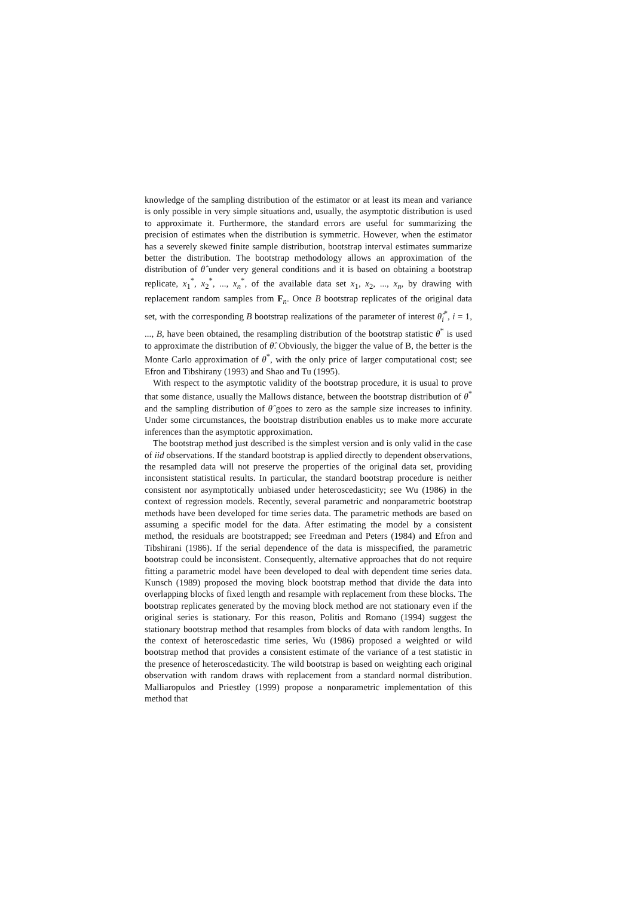knowledge of the sampling distribution of the estimator or at least its mean and variance is only possible in very simple situations and, usually, the asymptotic distribution is used to approximate it. Furthermore, the standard errors are useful for summarizing the precision of estimates when the distribution is symmetric. However, when the estimator has a severely skewed finite sample distribution, bootstrap interval estimates summarize better the distribution. The bootstrap methodology allows an approximation of the distribution of θ̂ under very general conditions and it is based on obtaining a bootstrap replicate, x<sub>1</sub><sup>*</sup>, x<sub>2</sub><sup>*</sup>, ..., x<sub>n</sub><sup>*</sup>, of the available data set x<sub>1</sub>, x<sub>2</sub>, ..., x<sub>n</sub>, by drawing with replacement random samples from F<sub>n</sub>. Once B bootstrap replicates of the original data set, with the corresponding B bootstrap realizations of the parameter of interest θ̂<sub>i</sub><sup>*</sup>, i = 1, ..., B, have been obtained, the resampling distribution of the bootstrap statistic θ<sup>*</sup> is used to approximate the distribution of θ̂. Obviously, the bigger the value of B, the better is the Monte Carlo approximation of θ<sup>*</sup>, with the only price of larger computational cost; see Efron and Tibshirany (1993) and Shao and Tu (1995).
With respect to the asymptotic validity of the bootstrap procedure, it is usual to prove that some distance, usually the Mallows distance, between the bootstrap distribution of θ<sup>*</sup> and the sampling distribution of θ̂ goes to zero as the sample size increases to infinity. Under some circumstances, the bootstrap distribution enables us to make more accurate inferences than the asymptotic approximation.
The bootstrap method just described is the simplest version and is only valid in the case of iid observations. If the standard bootstrap is applied directly to dependent observations, the resampled data will not preserve the properties of the original data set, providing inconsistent statistical results. In particular, the standard bootstrap procedure is neither consistent nor asymptotically unbiased under heteroscedasticity; see Wu (1986) in the context of regression models. Recently, several parametric and nonparametric bootstrap methods have been developed for time series data. The parametric methods are based on assuming a specific model for the data. After estimating the model by a consistent method, the residuals are bootstrapped; see Freedman and Peters (1984) and Efron and Tibshirani (1986). If the serial dependence of the data is misspecified, the parametric bootstrap could be inconsistent. Consequently, alternative approaches that do not require fitting a parametric model have been developed to deal with dependent time series data. Kunsch (1989) proposed the moving block bootstrap method that divide the data into overlapping blocks of fixed length and resample with replacement from these blocks. The bootstrap replicates generated by the moving block method are not stationary even if the original series is stationary. For this reason, Politis and Romano (1994) suggest the stationary bootstrap method that resamples from blocks of data with random lengths. In the context of heteroscedastic time series, Wu (1986) proposed a weighted or wild bootstrap method that provides a consistent estimate of the variance of a test statistic in the presence of heteroscedasticity. The wild bootstrap is based on weighting each original observation with random draws with replacement from a standard normal distribution. Malliaropulos and Priestley (1999) propose a nonparametric implementation of this method that